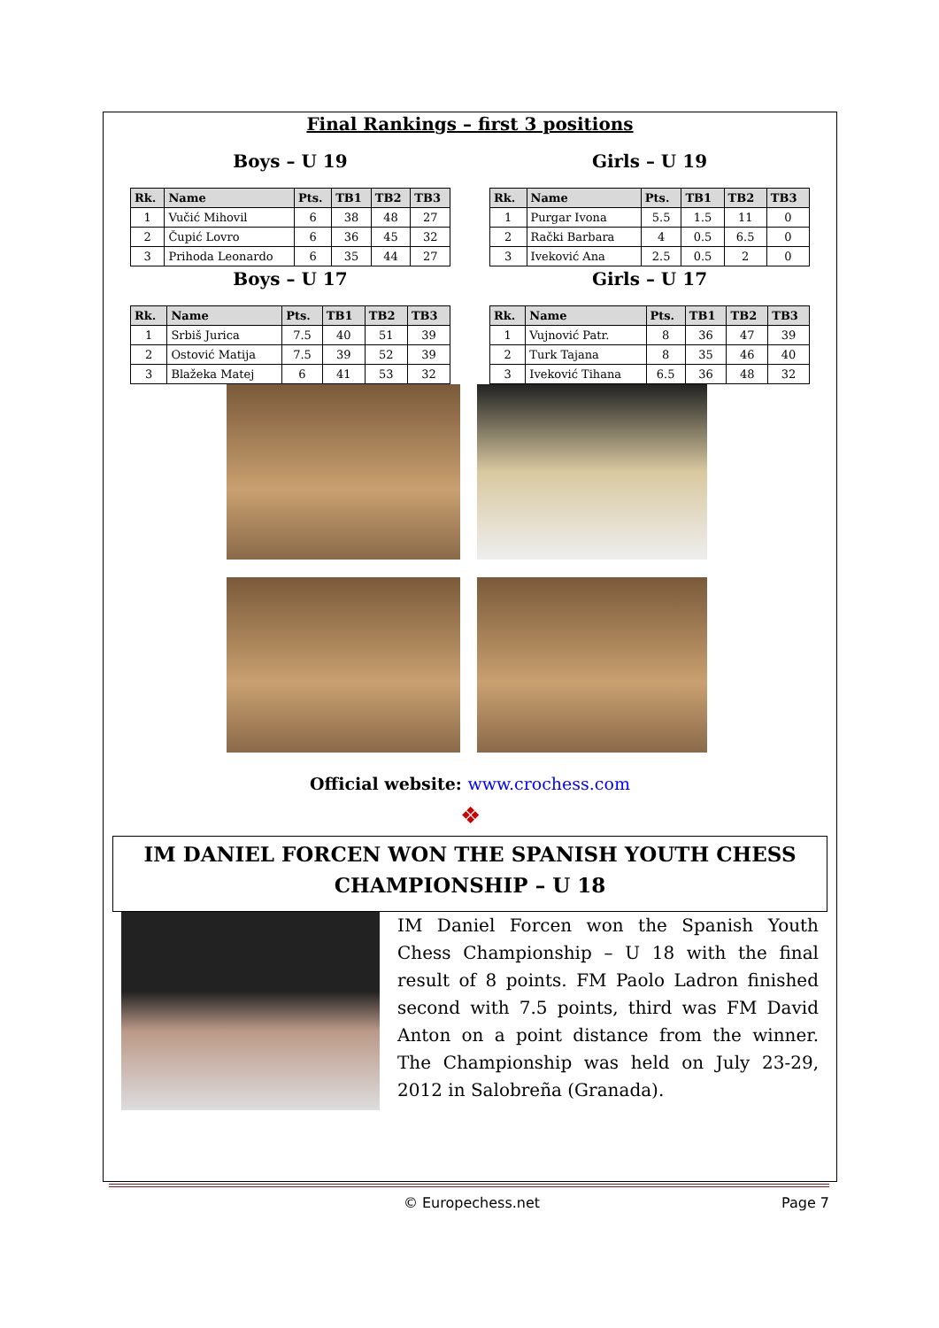Final Rankings – first 3 positions
Boys – U 19
| Rk. | Name | Pts. | TB1 | TB2 | TB3 |
| --- | --- | --- | --- | --- | --- |
| 1 | Vučić Mihovil | 6 | 38 | 48 | 27 |
| 2 | Čupić Lovro | 6 | 36 | 45 | 32 |
| 3 | Prihoda Leonardo | 6 | 35 | 44 | 27 |
Boys – U 17
| Rk. | Name | Pts. | TB1 | TB2 | TB3 |
| --- | --- | --- | --- | --- | --- |
| 1 | Srbiš Jurica | 7.5 | 40 | 51 | 39 |
| 2 | Ostović Matija | 7.5 | 39 | 52 | 39 |
| 3 | Blažeka Matej | 6 | 41 | 53 | 32 |
Girls – U 19
| Rk. | Name | Pts. | TB1 | TB2 | TB3 |
| --- | --- | --- | --- | --- | --- |
| 1 | Purgar Ivona | 5.5 | 1.5 | 11 | 0 |
| 2 | Rački Barbara | 4 | 0.5 | 6.5 | 0 |
| 3 | Iveković Ana | 2.5 | 0.5 | 2 | 0 |
Girls – U 17
| Rk. | Name | Pts. | TB1 | TB2 | TB3 |
| --- | --- | --- | --- | --- | --- |
| 1 | Vujnović Patr. | 8 | 36 | 47 | 39 |
| 2 | Turk Tajana | 8 | 35 | 46 | 40 |
| 3 | Iveković Tihana | 6.5 | 36 | 48 | 32 |
Official website: www.crochess.com
❖
IM DANIEL FORCEN WON THE SPANISH YOUTH CHESS
CHAMPIONSHIP – U 18
IM Daniel Forcen won the Spanish Youth Chess Championship – U 18 with the final result of 8 points. FM Paolo Ladron finished second with 7.5 points, third was FM David Anton on a point distance from the winner. The Championship was held on July 23-29, 2012 in Salobreña (Granada).
© Europechess.net Page 7